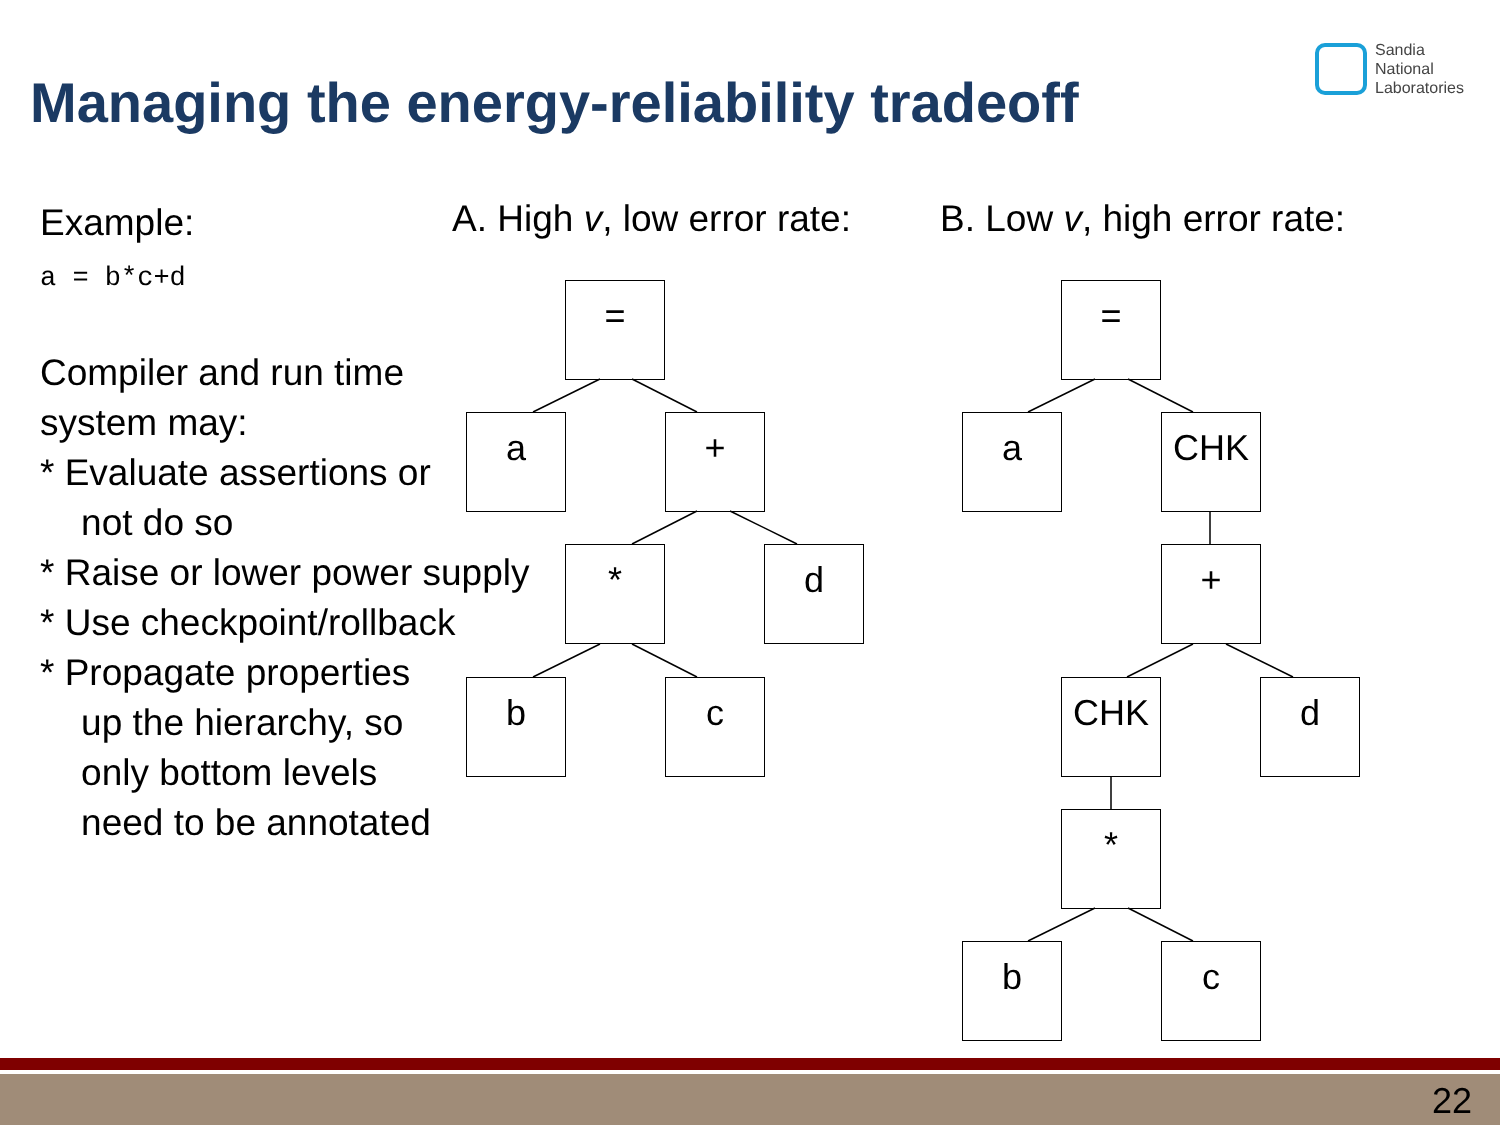Managing the energy-reliability tradeoff
Sandia
National
Laboratories
Example:
a = b*c+d
Compiler and run time
system may:
* Evaluate assertions or
not do so
* Raise or lower power supply
* Use checkpoint/rollback
* Propagate properties
up the hierarchy, so
only bottom levels
need to be annotated
A. High v, low error rate: B. Low v, high error rate:
=
a +
* d
b c
=
a CHK
+
CHK d
*
b c
22